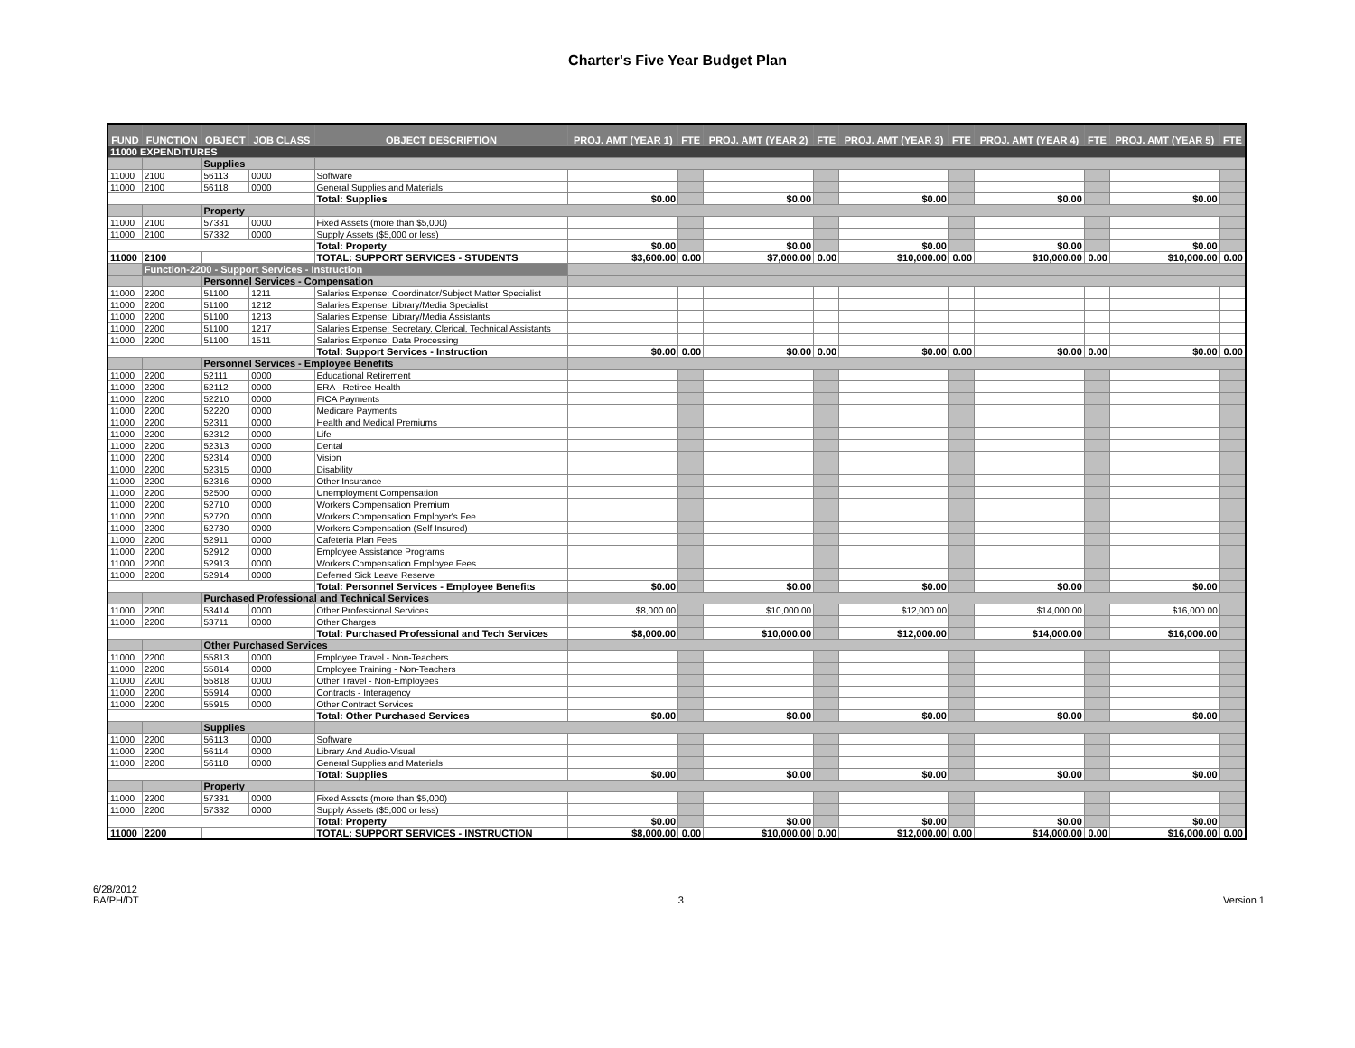Charter's Five Year Budget Plan
| FUND | FUNCTION | OBJECT | JOB CLASS | OBJECT DESCRIPTION | PROJ. AMT (YEAR 1) | FTE | PROJ. AMT (YEAR 2) | FTE | PROJ. AMT (YEAR 3) | FTE | PROJ. AMT (YEAR 4) | FTE | PROJ. AMT (YEAR 5) | FTE |
| --- | --- | --- | --- | --- | --- | --- | --- | --- | --- | --- | --- | --- | --- | --- |
| 11000 EXPENDITURES | | | | | | | | | | | | | | |
| | | Supplies | | | | | | | | | | | | |
| 11000 | 2100 | 56113 | 0000 | Software | | | | | | | | | | |
| 11000 | 2100 | 56118 | 0000 | General Supplies and Materials | | | | | | | | | | |
| | | | | Total: Supplies | $0.00 | | $0.00 | | $0.00 | | $0.00 | | $0.00 | |
| | | Property | | | | | | | | | | | | |
| 11000 | 2100 | 57331 | 0000 | Fixed Assets (more than $5,000) | | | | | | | | | | |
| 11000 | 2100 | 57332 | 0000 | Supply Assets ($5,000 or less) | | | | | | | | | | |
| | | | | Total: Property | $0.00 | | $0.00 | | $0.00 | | $0.00 | | $0.00 | |
| 11000 | 2100 | | | TOTAL: SUPPORT SERVICES - STUDENTS | $3,600.00 | 0.00 | $7,000.00 | 0.00 | $10,000.00 | 0.00 | $10,000.00 | 0.00 | $10,000.00 | 0.00 |
| | Function-2200 - Support Services - Instruction | | | | | | | | | | | | | |
| | | Personnel Services - Compensation | | | | | | | | | | | | |
| 11000 | 2200 | 51100 | 1211 | Salaries Expense: Coordinator/Subject Matter Specialist | | | | | | | | | | |
| 11000 | 2200 | 51100 | 1212 | Salaries Expense: Library/Media Specialist | | | | | | | | | | |
| 11000 | 2200 | 51100 | 1213 | Salaries Expense: Library/Media Assistants | | | | | | | | | | |
| 11000 | 2200 | 51100 | 1217 | Salaries Expense: Secretary, Clerical, Technical Assistants | | | | | | | | | | |
| 11000 | 2200 | 51100 | 1511 | Salaries Expense: Data Processing | | | | | | | | | | |
| | | | | Total: Support Services - Instruction | $0.00 | 0.00 | $0.00 | 0.00 | $0.00 | 0.00 | $0.00 | 0.00 | $0.00 | 0.00 |
| | | Personnel Services - Employee Benefits | | | | | | | | | | | | |
| 11000 | 2200 | 52111 | 0000 | Educational Retirement | | | | | | | | | | |
| 11000 | 2200 | 52112 | 0000 | ERA - Retiree Health | | | | | | | | | | |
| 11000 | 2200 | 52210 | 0000 | FICA Payments | | | | | | | | | | |
| 11000 | 2200 | 52220 | 0000 | Medicare Payments | | | | | | | | | | |
| 11000 | 2200 | 52311 | 0000 | Health and Medical Premiums | | | | | | | | | | |
| 11000 | 2200 | 52312 | 0000 | Life | | | | | | | | | | |
| 11000 | 2200 | 52313 | 0000 | Dental | | | | | | | | | | |
| 11000 | 2200 | 52314 | 0000 | Vision | | | | | | | | | | |
| 11000 | 2200 | 52315 | 0000 | Disability | | | | | | | | | | |
| 11000 | 2200 | 52316 | 0000 | Other Insurance | | | | | | | | | | |
| 11000 | 2200 | 52500 | 0000 | Unemployment Compensation | | | | | | | | | | |
| 11000 | 2200 | 52710 | 0000 | Workers Compensation Premium | | | | | | | | | | |
| 11000 | 2200 | 52720 | 0000 | Workers Compensation Employer's Fee | | | | | | | | | | |
| 11000 | 2200 | 52730 | 0000 | Workers Compensation (Self Insured) | | | | | | | | | | |
| 11000 | 2200 | 52911 | 0000 | Cafeteria Plan Fees | | | | | | | | | | |
| 11000 | 2200 | 52912 | 0000 | Employee Assistance Programs | | | | | | | | | | |
| 11000 | 2200 | 52913 | 0000 | Workers Compensation Employee Fees | | | | | | | | | | |
| 11000 | 2200 | 52914 | 0000 | Deferred Sick Leave Reserve | | | | | | | | | | |
| | | | | Total: Personnel Services - Employee Benefits | $0.00 | | $0.00 | | $0.00 | | $0.00 | | $0.00 | |
| | | Purchased Professional and Technical Services | | | | | | | | | | | | |
| 11000 | 2200 | 53414 | 0000 | Other Professional Services | $8,000.00 | | $10,000.00 | | $12,000.00 | | $14,000.00 | | $16,000.00 | |
| 11000 | 2200 | 53711 | 0000 | Other Charges | | | | | | | | | | |
| | | | | Total: Purchased Professional and Tech Services | $8,000.00 | | $10,000.00 | | $12,000.00 | | $14,000.00 | | $16,000.00 | |
| | | Other Purchased Services | | | | | | | | | | | | |
| 11000 | 2200 | 55813 | 0000 | Employee Travel - Non-Teachers | | | | | | | | | | |
| 11000 | 2200 | 55814 | 0000 | Employee Training - Non-Teachers | | | | | | | | | | |
| 11000 | 2200 | 55818 | 0000 | Other Travel - Non-Employees | | | | | | | | | | |
| 11000 | 2200 | 55914 | 0000 | Contracts - Interagency | | | | | | | | | | |
| 11000 | 2200 | 55915 | 0000 | Other Contract Services | | | | | | | | | | |
| | | | | Total: Other Purchased Services | $0.00 | | $0.00 | | $0.00 | | $0.00 | | $0.00 | |
| | | Supplies | | | | | | | | | | | | |
| 11000 | 2200 | 56113 | 0000 | Software | | | | | | | | | | |
| 11000 | 2200 | 56114 | 0000 | Library And Audio-Visual | | | | | | | | | | |
| 11000 | 2200 | 56118 | 0000 | General Supplies and Materials | | | | | | | | | | |
| | | | | Total: Supplies | $0.00 | | $0.00 | | $0.00 | | $0.00 | | $0.00 | |
| | | Property | | | | | | | | | | | | |
| 11000 | 2200 | 57331 | 0000 | Fixed Assets (more than $5,000) | | | | | | | | | | |
| 11000 | 2200 | 57332 | 0000 | Supply Assets ($5,000 or less) | | | | | | | | | | |
| | | | | Total: Property | $0.00 | | $0.00 | | $0.00 | | $0.00 | | $0.00 | |
| 11000 | 2200 | | | TOTAL: SUPPORT SERVICES - INSTRUCTION | $8,000.00 | 0.00 | $10,000.00 | 0.00 | $12,000.00 | 0.00 | $14,000.00 | 0.00 | $16,000.00 | 0.00 |
6/28/2012
BA/PH/DT
3 Version 1